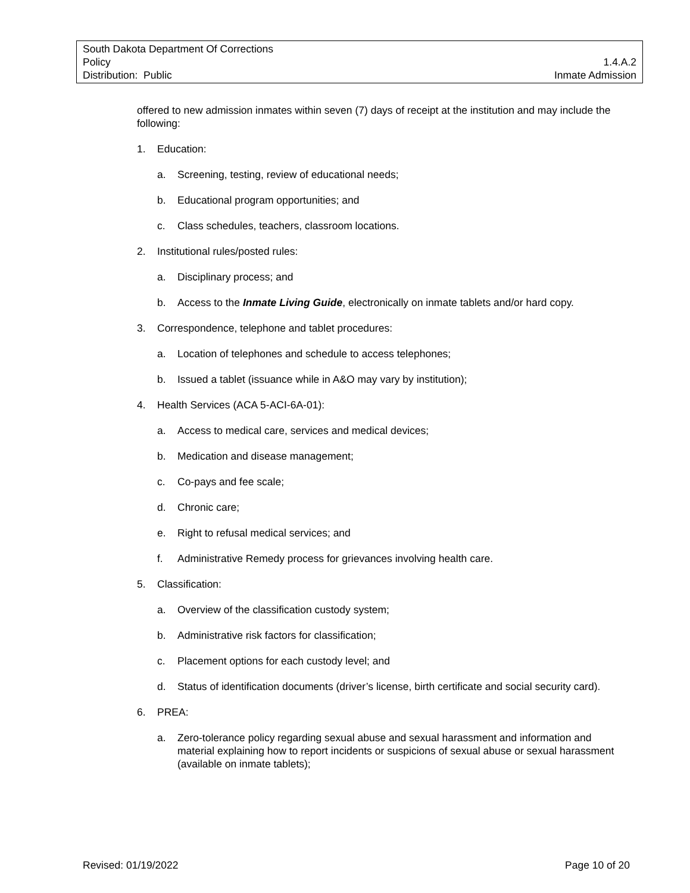South Dakota Department Of Corrections
Policy 1.4.A.2
Distribution: Public Inmate Admission
offered to new admission inmates within seven (7) days of receipt at the institution and may include the following:
1. Education:
a. Screening, testing, review of educational needs;
b. Educational program opportunities; and
c. Class schedules, teachers, classroom locations.
2. Institutional rules/posted rules:
a. Disciplinary process; and
b. Access to the Inmate Living Guide, electronically on inmate tablets and/or hard copy.
3. Correspondence, telephone and tablet procedures:
a. Location of telephones and schedule to access telephones;
b. Issued a tablet (issuance while in A&O may vary by institution);
4. Health Services (ACA 5-ACI-6A-01):
a. Access to medical care, services and medical devices;
b. Medication and disease management;
c. Co-pays and fee scale;
d. Chronic care;
e. Right to refusal medical services; and
f. Administrative Remedy process for grievances involving health care.
5. Classification:
a. Overview of the classification custody system;
b. Administrative risk factors for classification;
c. Placement options for each custody level; and
d. Status of identification documents (driver’s license, birth certificate and social security card).
6. PREA:
a. Zero-tolerance policy regarding sexual abuse and sexual harassment and information and material explaining how to report incidents or suspicions of sexual abuse or sexual harassment (available on inmate tablets);
Revised: 01/19/2022 Page 10 of 20